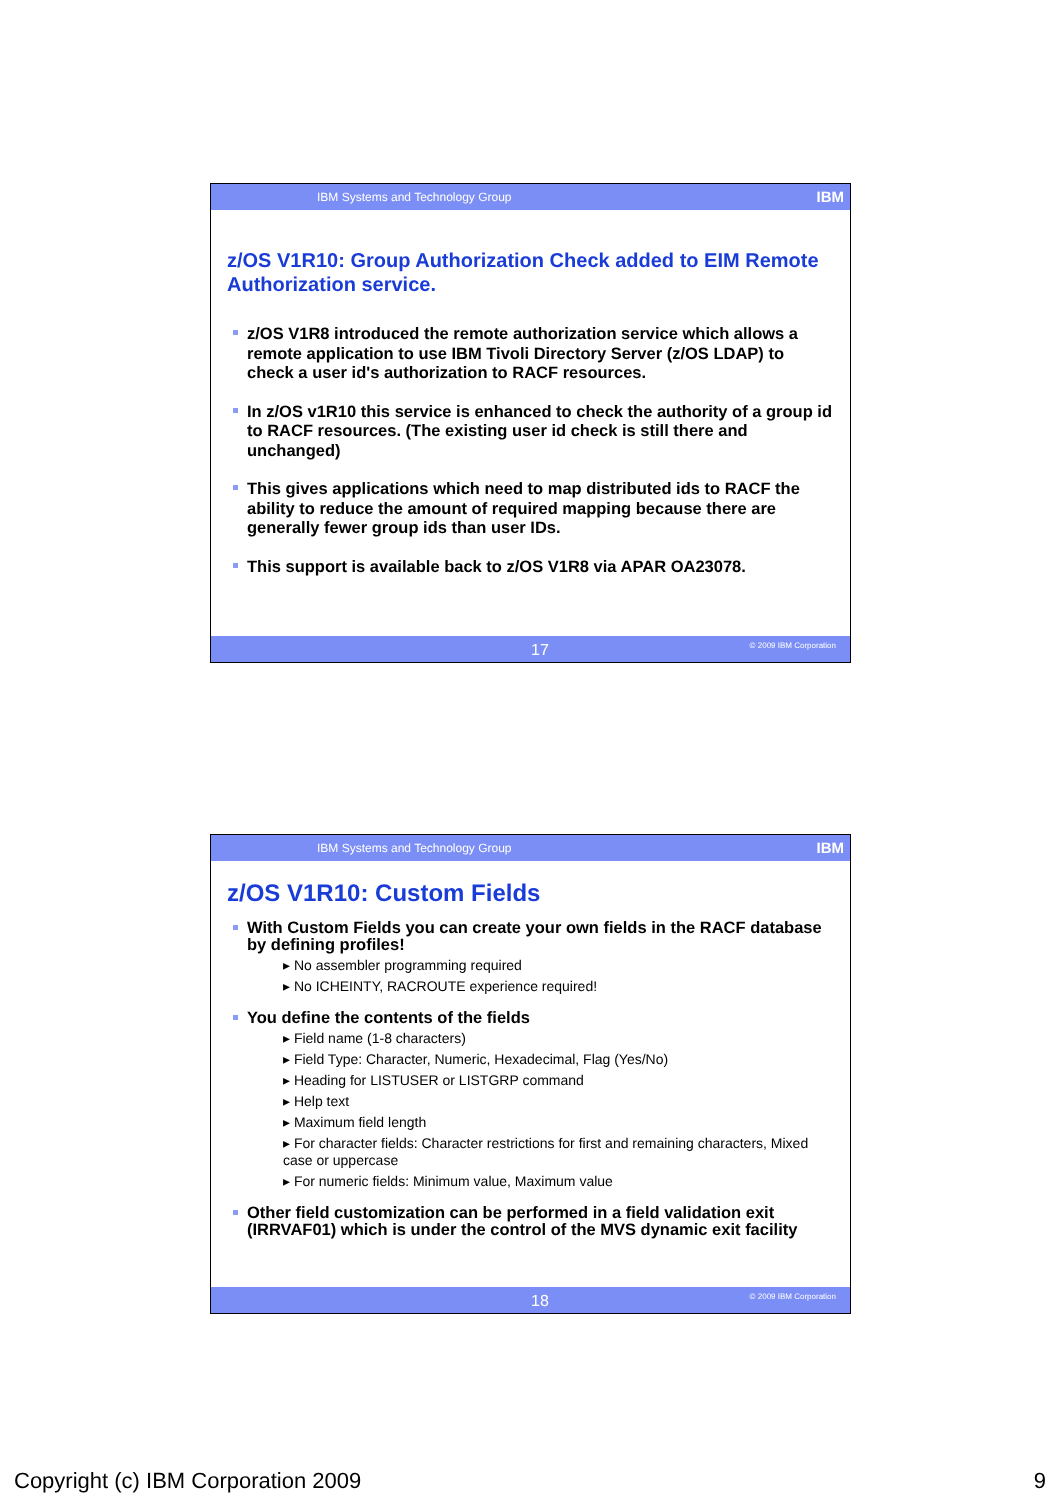IBM Systems and Technology Group IBM
z/OS V1R10: Group Authorization Check added to EIM Remote Authorization service.
z/OS V1R8 introduced the remote authorization service which allows a remote application to use IBM Tivoli Directory Server (z/OS LDAP) to check a user id's authorization to RACF resources.
In z/OS v1R10 this service is enhanced to check the authority of a group id to RACF resources. (The existing user id check is still there and unchanged)
This gives applications which need to map distributed ids to RACF the ability to reduce the amount of required mapping because there are generally fewer group ids than user IDs.
This support is available back to z/OS V1R8 via APAR OA23078.
17 © 2009 IBM Corporation
IBM Systems and Technology Group IBM
z/OS V1R10: Custom Fields
With Custom Fields you can create your own fields in the RACF database by defining profiles!
▸ No assembler programming required
▸ No ICHEINTY, RACROUTE experience required!
You define the contents of the fields
▸ Field name (1-8 characters)
▸ Field Type: Character, Numeric, Hexadecimal, Flag (Yes/No)
▸ Heading for LISTUSER or LISTGRP command
▸ Help text
▸ Maximum field length
▸ For character fields: Character restrictions for first and remaining characters, Mixed case or uppercase
▸ For numeric fields: Minimum value, Maximum value
Other field customization can be performed in a field validation exit (IRRVAF01) which is under the control of the MVS dynamic exit facility
18 © 2009 IBM Corporation
Copyright (c) IBM Corporation 2009 9